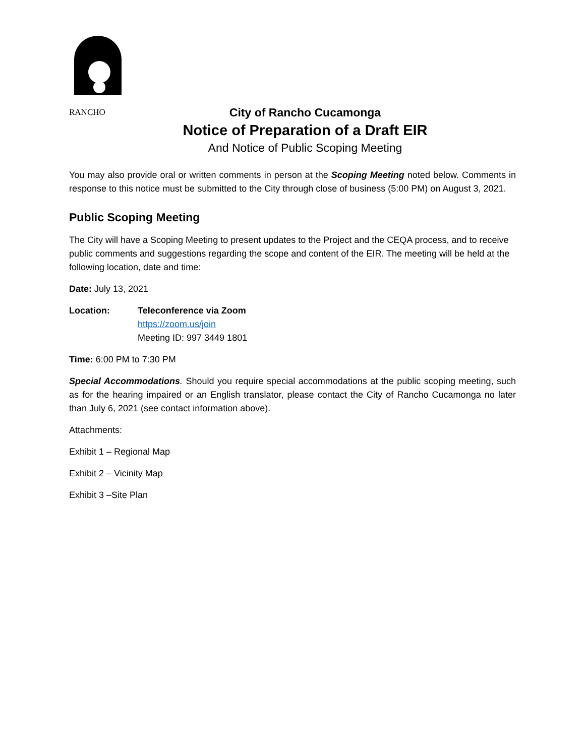RANCHO
City of Rancho Cucamonga
Notice of Preparation of a Draft EIR
And Notice of Public Scoping Meeting
You may also provide oral or written comments in person at the Scoping Meeting noted below. Comments in response to this notice must be submitted to the City through close of business (5:00 PM) on August 3, 2021.
Public Scoping Meeting
The City will have a Scoping Meeting to present updates to the Project and the CEQA process, and to receive public comments and suggestions regarding the scope and content of the EIR. The meeting will be held at the following location, date and time:
Date: July 13, 2021
Location: Teleconference via Zoom
https://zoom.us/join
Meeting ID: 997 3449 1801
Time: 6:00 PM to 7:30 PM
Special Accommodations. Should you require special accommodations at the public scoping meeting, such as for the hearing impaired or an English translator, please contact the City of Rancho Cucamonga no later than July 6, 2021 (see contact information above).
Attachments:
Exhibit 1 – Regional Map
Exhibit 2 – Vicinity Map
Exhibit 3 –Site Plan